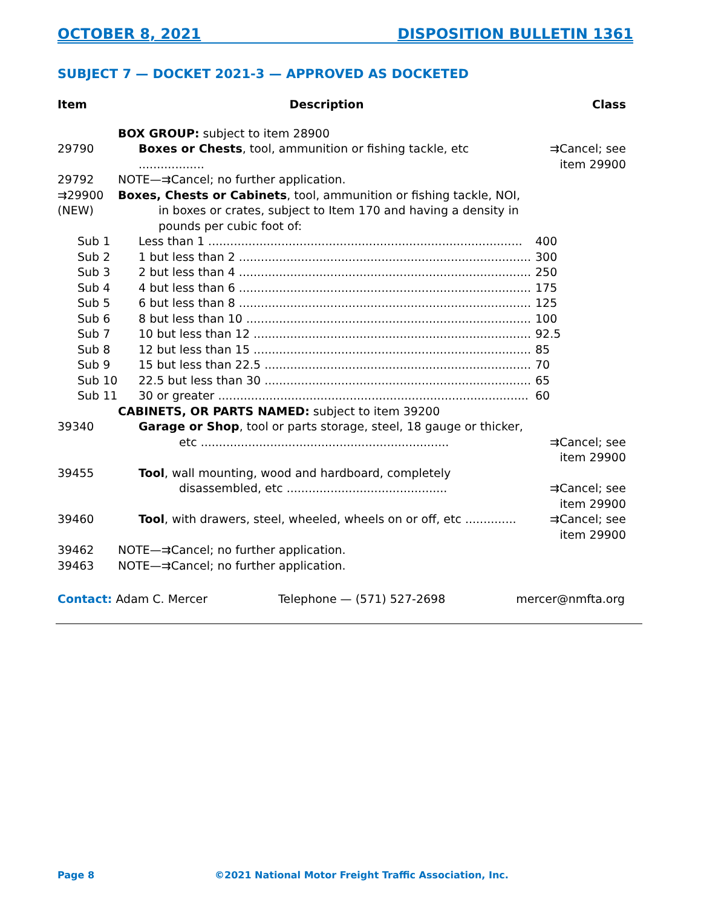OCTOBER 8, 2021 DISPOSITION BULLETIN 1361
SUBJECT 7 — DOCKET 2021-3 — APPROVED AS DOCKETED
| Item | Description | Class |
| --- | --- | --- |
| | BOX GROUP: subject to item 28900 | |
| 29790 | Boxes or Chests , tool, ammunition or fishing tackle, etc .................. | ⇉Cancel; see item 29900 |
| 29792 | NOTE—⇉Cancel; no further application. | |
| ⇉29900 (NEW) | Boxes, Chests or Cabinets , tool, ammunition or fishing tackle, NOI, in boxes or crates, subject to Item 170 and having a density in pounds per cubic foot of: | |
| Sub 1 | Less than 1 ...................................................................................... | 400 |
| Sub 2 | 1 but less than 2 ................................................................................ | 300 |
| Sub 3 | 2 but less than 4 ................................................................................ | 250 |
| Sub 4 | 4 but less than 6 ................................................................................ | 175 |
| Sub 5 | 6 but less than 8 ................................................................................ | 125 |
| Sub 6 | 8 but less than 10 .............................................................................. | 100 |
| Sub 7 | 10 but less than 12 ............................................................................ | 92.5 |
| Sub 8 | 12 but less than 15 ............................................................................ | 85 |
| Sub 9 | 15 but less than 22.5 ......................................................................... | 70 |
| Sub 10 | 22.5 but less than 30 ......................................................................... | 65 |
| Sub 11 | 30 or greater ..................................................................................... | 60 |
| | CABINETS, OR PARTS NAMED: subject to item 39200 | |
| 39340 | Garage or Shop , tool or parts storage, steel, 18 gauge or thicker, etc .................................................................... | ⇉Cancel; see item 29900 |
| 39455 | Tool , wall mounting, wood and hardboard, completely disassembled, etc ............................................ | ⇉Cancel; see item 29900 |
| 39460 | Tool , with drawers, steel, wheeled, wheels on or off, etc .............. | ⇉Cancel; see item 29900 |
| 39462 | NOTE—⇉Cancel; no further application. | |
| 39463 | NOTE—⇉Cancel; no further application. | |
Contact: Adam C. Mercer Telephone — (571) 527-2698 mercer@nmfta.org
Page 8
©2021 National Motor Freight Traffic Association, Inc.